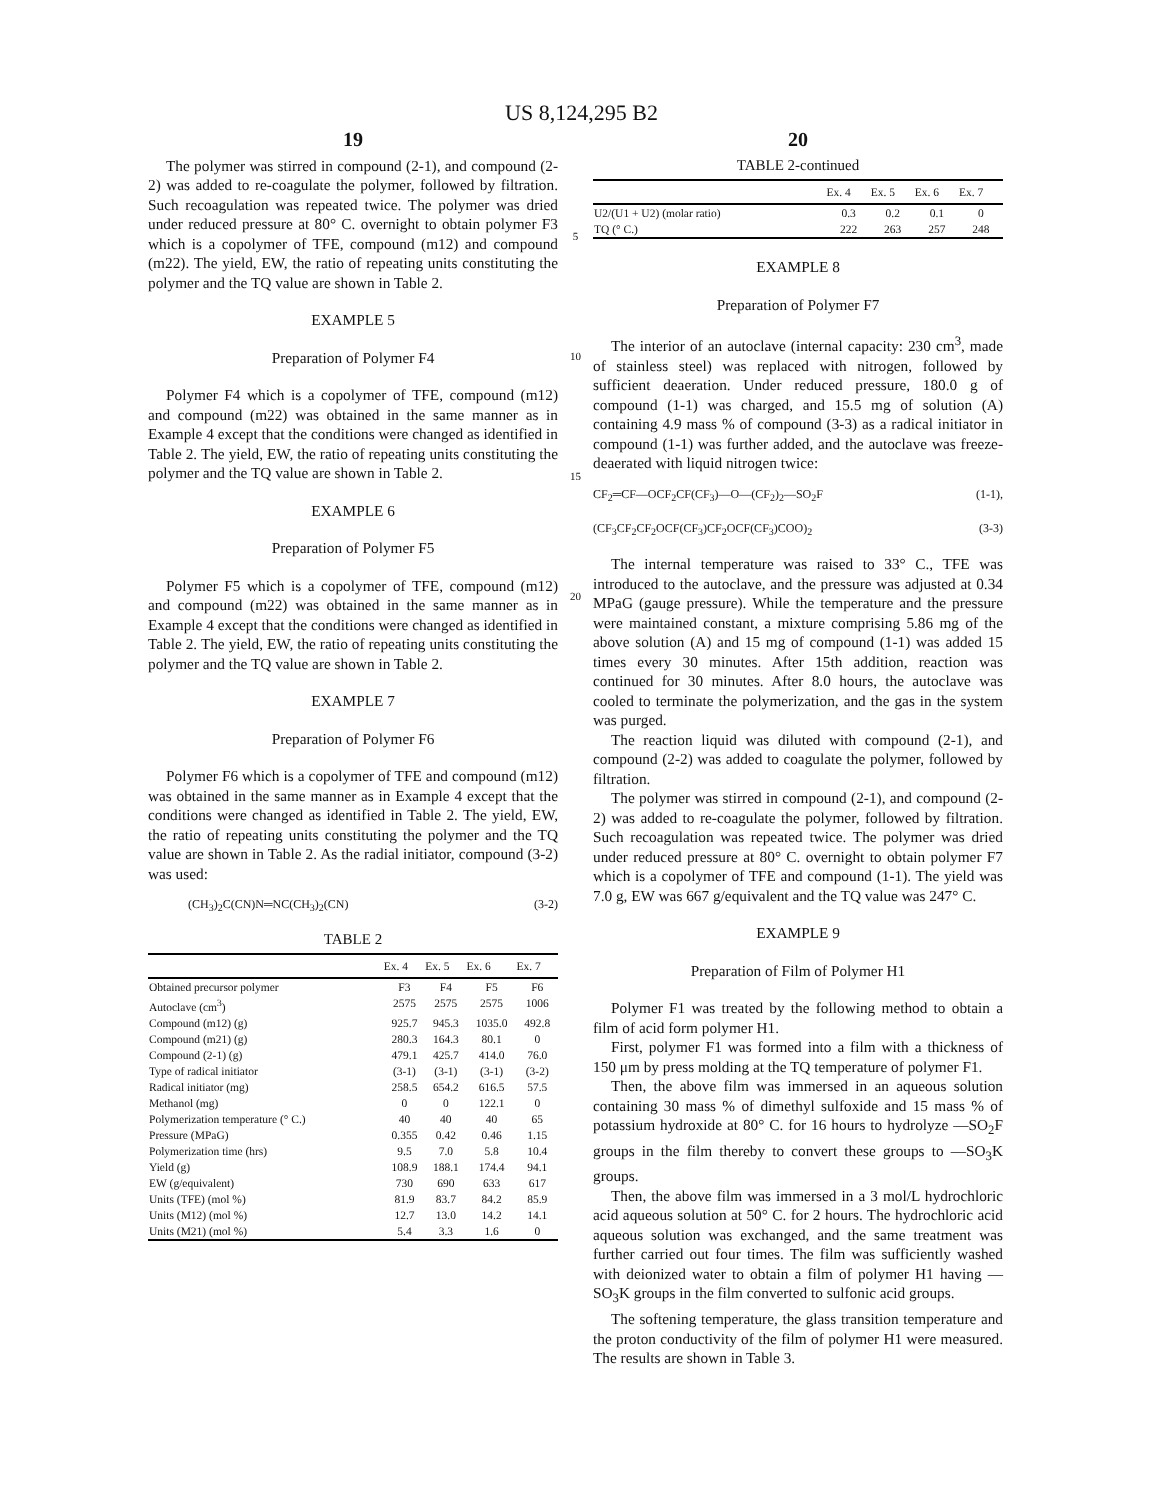US 8,124,295 B2
19
The polymer was stirred in compound (2-1), and compound (2-2) was added to re-coagulate the polymer, followed by filtration. Such recoagulation was repeated twice. The polymer was dried under reduced pressure at 80° C. overnight to obtain polymer F3 which is a copolymer of TFE, compound (m12) and compound (m22). The yield, EW, the ratio of repeating units constituting the polymer and the TQ value are shown in Table 2.
EXAMPLE 5
Preparation of Polymer F4
Polymer F4 which is a copolymer of TFE, compound (m12) and compound (m22) was obtained in the same manner as in Example 4 except that the conditions were changed as identified in Table 2. The yield, EW, the ratio of repeating units constituting the polymer and the TQ value are shown in Table 2.
EXAMPLE 6
Preparation of Polymer F5
Polymer F5 which is a copolymer of TFE, compound (m12) and compound (m22) was obtained in the same manner as in Example 4 except that the conditions were changed as identified in Table 2. The yield, EW, the ratio of repeating units constituting the polymer and the TQ value are shown in Table 2.
EXAMPLE 7
Preparation of Polymer F6
Polymer F6 which is a copolymer of TFE and compound (m12) was obtained in the same manner as in Example 4 except that the conditions were changed as identified in Table 2. The yield, EW, the ratio of repeating units constituting the polymer and the TQ value are shown in Table 2. As the radial initiator, compound (3-2) was used:
(CH<sub>3</sub>)<sub>2</sub>C(CN)N═NC(CH<sub>3</sub>)<sub>2</sub>(CN) (3-2)
TABLE 2
| | Ex. 4 | Ex. 5 | Ex. 6 | Ex. 7 |
| --- | --- | --- | --- | --- |
| Obtained precursor polymer | F3 | F4 | F5 | F6 |
| Autoclave (cm<sup>3</sup>) | 2575 | 2575 | 2575 | 1006 |
| Compound (m12) (g) | 925.7 | 945.3 | 1035.0 | 492.8 |
| Compound (m21) (g) | 280.3 | 164.3 | 80.1 | 0 |
| Compound (2-1) (g) | 479.1 | 425.7 | 414.0 | 76.0 |
| Type of radical initiator | (3-1) | (3-1) | (3-1) | (3-2) |
| Radical initiator (mg) | 258.5 | 654.2 | 616.5 | 57.5 |
| Methanol (mg) | 0 | 0 | 122.1 | 0 |
| Polymerization temperature (° C.) | 40 | 40 | 40 | 65 |
| Pressure (MPaG) | 0.355 | 0.42 | 0.46 | 1.15 |
| Polymerization time (hrs) | 9.5 | 7.0 | 5.8 | 10.4 |
| Yield (g) | 108.9 | 188.1 | 174.4 | 94.1 |
| EW (g/equivalent) | 730 | 690 | 633 | 617 |
| Units (TFE) (mol %) | 81.9 | 83.7 | 84.2 | 85.9 |
| Units (M12) (mol %) | 12.7 | 13.0 | 14.2 | 14.1 |
| Units (M21) (mol %) | 5.4 | 3.3 | 1.6 | 0 |
5
10
15
20
20
TABLE 2-continued
| | Ex. 4 | Ex. 5 | Ex. 6 | Ex. 7 |
| --- | --- | --- | --- | --- |
| U2/(U1 + U2) (molar ratio) | 0.3 | 0.2 | 0.1 | 0 |
| TQ (° C.) | 222 | 263 | 257 | 248 |
EXAMPLE 8
Preparation of Polymer F7
The interior of an autoclave (internal capacity: 230 cm<sup>3</sup>, made of stainless steel) was replaced with nitrogen, followed by sufficient deaeration. Under reduced pressure, 180.0 g of compound (1-1) was charged, and 15.5 mg of solution (A) containing 4.9 mass % of compound (3-3) as a radical initiator in compound (1-1) was further added, and the autoclave was freeze-deaerated with liquid nitrogen twice:
CF<sub>2</sub>═CF—OCF<sub>2</sub>CF(CF<sub>3</sub>)—O—(CF<sub>2</sub>)<sub>2</sub>—SO<sub>2</sub>F (1-1),
(CF<sub>3</sub>CF<sub>2</sub>CF<sub>2</sub>OCF(CF<sub>3</sub>)CF<sub>2</sub>OCF(CF<sub>3</sub>)COO)<sub>2</sub> (3-3)
The internal temperature was raised to 33° C., TFE was introduced to the autoclave, and the pressure was adjusted at 0.34 MPaG (gauge pressure). While the temperature and the pressure were maintained constant, a mixture comprising 5.86 mg of the above solution (A) and 15 mg of compound (1-1) was added 15 times every 30 minutes. After 15th addition, reaction was continued for 30 minutes. After 8.0 hours, the autoclave was cooled to terminate the polymerization, and the gas in the system was purged.
The reaction liquid was diluted with compound (2-1), and compound (2-2) was added to coagulate the polymer, followed by filtration.
The polymer was stirred in compound (2-1), and compound (2-2) was added to re-coagulate the polymer, followed by filtration. Such recoagulation was repeated twice. The polymer was dried under reduced pressure at 80° C. overnight to obtain polymer F7 which is a copolymer of TFE and compound (1-1). The yield was 7.0 g, EW was 667 g/equivalent and the TQ value was 247° C.
EXAMPLE 9
Preparation of Film of Polymer H1
Polymer F1 was treated by the following method to obtain a film of acid form polymer H1.
First, polymer F1 was formed into a film with a thickness of 150 μm by press molding at the TQ temperature of polymer F1.
Then, the above film was immersed in an aqueous solution containing 30 mass % of dimethyl sulfoxide and 15 mass % of potassium hydroxide at 80° C. for 16 hours to hydrolyze —SO<sub>2</sub>F groups in the film thereby to convert these groups to —SO<sub>3</sub>K groups.
Then, the above film was immersed in a 3 mol/L hydrochloric acid aqueous solution at 50° C. for 2 hours. The hydrochloric acid aqueous solution was exchanged, and the same treatment was further carried out four times. The film was sufficiently washed with deionized water to obtain a film of polymer H1 having —SO<sub>3</sub>K groups in the film converted to sulfonic acid groups.
The softening temperature, the glass transition temperature and the proton conductivity of the film of polymer H1 were measured. The results are shown in Table 3.